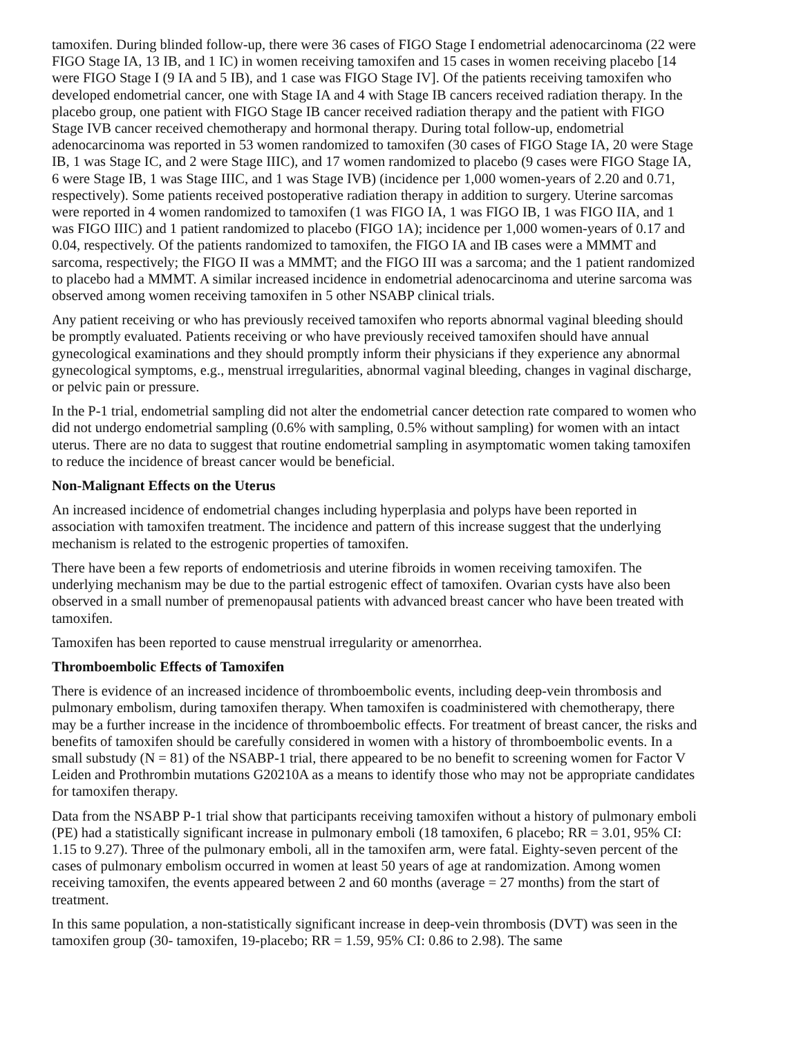tamoxifen. During blinded follow-up, there were 36 cases of FIGO Stage I endometrial adenocarcinoma (22 were FIGO Stage IA, 13 IB, and 1 IC) in women receiving tamoxifen and 15 cases in women receiving placebo [14 were FIGO Stage I (9 IA and 5 IB), and 1 case was FIGO Stage IV]. Of the patients receiving tamoxifen who developed endometrial cancer, one with Stage IA and 4 with Stage IB cancers received radiation therapy. In the placebo group, one patient with FIGO Stage IB cancer received radiation therapy and the patient with FIGO Stage IVB cancer received chemotherapy and hormonal therapy. During total follow-up, endometrial adenocarcinoma was reported in 53 women randomized to tamoxifen (30 cases of FIGO Stage IA, 20 were Stage IB, 1 was Stage IC, and 2 were Stage IIIC), and 17 women randomized to placebo (9 cases were FIGO Stage IA, 6 were Stage IB, 1 was Stage IIIC, and 1 was Stage IVB) (incidence per 1,000 women-years of 2.20 and 0.71, respectively). Some patients received postoperative radiation therapy in addition to surgery. Uterine sarcomas were reported in 4 women randomized to tamoxifen (1 was FIGO IA, 1 was FIGO IB, 1 was FIGO IIA, and 1 was FIGO IIIC) and 1 patient randomized to placebo (FIGO 1A); incidence per 1,000 women-years of 0.17 and 0.04, respectively. Of the patients randomized to tamoxifen, the FIGO IA and IB cases were a MMMT and sarcoma, respectively; the FIGO II was a MMMT; and the FIGO III was a sarcoma; and the 1 patient randomized to placebo had a MMMT. A similar increased incidence in endometrial adenocarcinoma and uterine sarcoma was observed among women receiving tamoxifen in 5 other NSABP clinical trials.
Any patient receiving or who has previously received tamoxifen who reports abnormal vaginal bleeding should be promptly evaluated. Patients receiving or who have previously received tamoxifen should have annual gynecological examinations and they should promptly inform their physicians if they experience any abnormal gynecological symptoms, e.g., menstrual irregularities, abnormal vaginal bleeding, changes in vaginal discharge, or pelvic pain or pressure.
In the P-1 trial, endometrial sampling did not alter the endometrial cancer detection rate compared to women who did not undergo endometrial sampling (0.6% with sampling, 0.5% without sampling) for women with an intact uterus. There are no data to suggest that routine endometrial sampling in asymptomatic women taking tamoxifen to reduce the incidence of breast cancer would be beneficial.
Non-Malignant Effects on the Uterus
An increased incidence of endometrial changes including hyperplasia and polyps have been reported in association with tamoxifen treatment. The incidence and pattern of this increase suggest that the underlying mechanism is related to the estrogenic properties of tamoxifen.
There have been a few reports of endometriosis and uterine fibroids in women receiving tamoxifen. The underlying mechanism may be due to the partial estrogenic effect of tamoxifen. Ovarian cysts have also been observed in a small number of premenopausal patients with advanced breast cancer who have been treated with tamoxifen.
Tamoxifen has been reported to cause menstrual irregularity or amenorrhea.
Thromboembolic Effects of Tamoxifen
There is evidence of an increased incidence of thromboembolic events, including deep-vein thrombosis and pulmonary embolism, during tamoxifen therapy. When tamoxifen is coadministered with chemotherapy, there may be a further increase in the incidence of thromboembolic effects. For treatment of breast cancer, the risks and benefits of tamoxifen should be carefully considered in women with a history of thromboembolic events. In a small substudy (N = 81) of the NSABP-1 trial, there appeared to be no benefit to screening women for Factor V Leiden and Prothrombin mutations G20210A as a means to identify those who may not be appropriate candidates for tamoxifen therapy.
Data from the NSABP P-1 trial show that participants receiving tamoxifen without a history of pulmonary emboli (PE) had a statistically significant increase in pulmonary emboli (18 tamoxifen, 6 placebo; RR = 3.01, 95% CI: 1.15 to 9.27). Three of the pulmonary emboli, all in the tamoxifen arm, were fatal. Eighty-seven percent of the cases of pulmonary embolism occurred in women at least 50 years of age at randomization. Among women receiving tamoxifen, the events appeared between 2 and 60 months (average = 27 months) from the start of treatment.
In this same population, a non-statistically significant increase in deep-vein thrombosis (DVT) was seen in the tamoxifen group (30- tamoxifen, 19-placebo; RR = 1.59, 95% CI: 0.86 to 2.98). The same